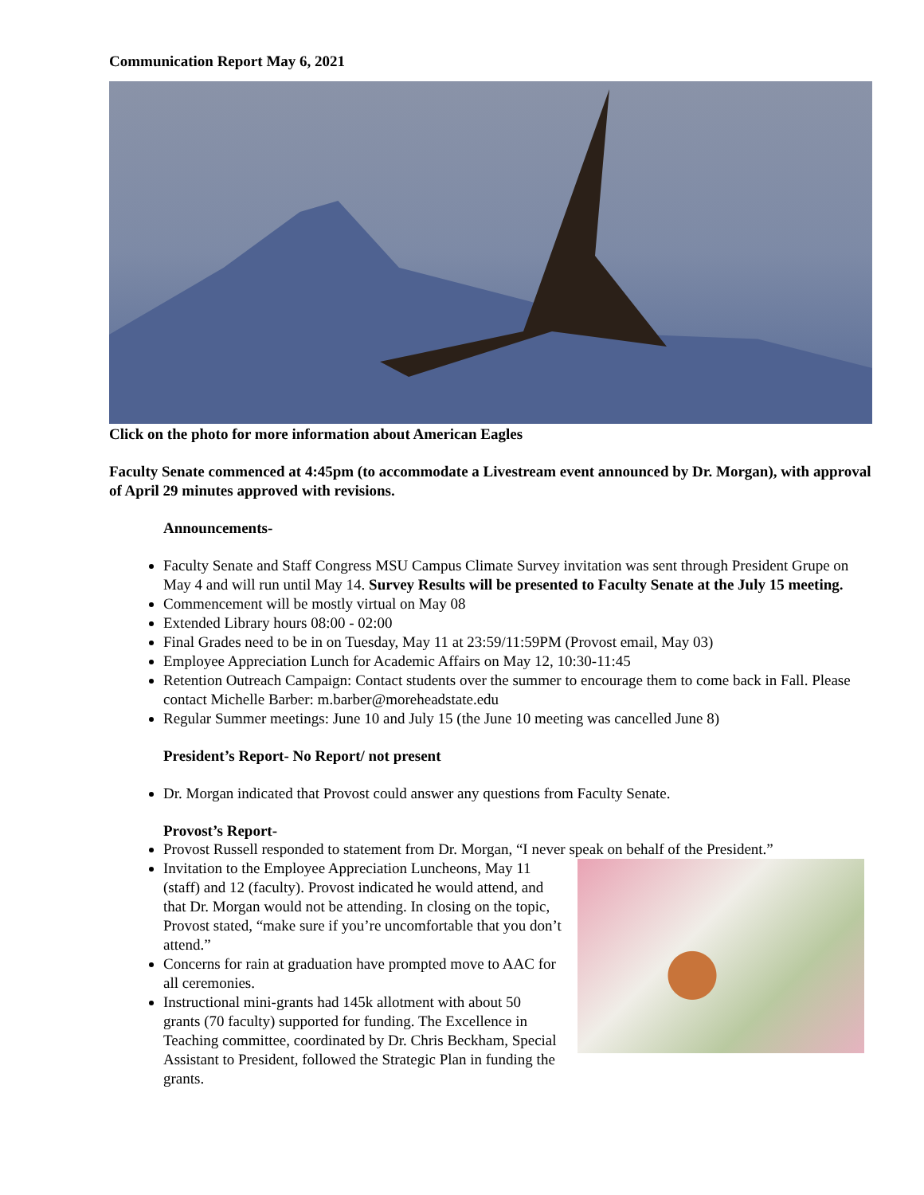Communication Report May 6, 2021
Click on the photo for more information about American Eagles
Faculty Senate commenced at 4:45pm (to accommodate a Livestream event announced by Dr. Morgan), with approval of April 29 minutes approved with revisions.
Announcements-
Faculty Senate and Staff Congress MSU Campus Climate Survey invitation was sent through President Grupe on May 4 and will run until May 14. Survey Results will be presented to Faculty Senate at the July 15 meeting.
Commencement will be mostly virtual on May 08
Extended Library hours 08:00 - 02:00
Final Grades need to be in on Tuesday, May 11 at 23:59/11:59PM (Provost email, May 03)
Employee Appreciation Lunch for Academic Affairs on May 12, 10:30-11:45
Retention Outreach Campaign: Contact students over the summer to encourage them to come back in Fall. Please contact Michelle Barber: m.barber@moreheadstate.edu
Regular Summer meetings: June 10 and July 15 (the June 10 meeting was cancelled June 8)
President’s Report- No Report/ not present
Dr. Morgan indicated that Provost could answer any questions from Faculty Senate.
Provost’s Report-
Provost Russell responded to statement from Dr. Morgan, “I never speak on behalf of the President.”
Invitation to the Employee Appreciation Luncheons, May 11 (staff) and 12 (faculty). Provost indicated he would attend, and that Dr. Morgan would not be attending. In closing on the topic, Provost stated, “make sure if you’re uncomfortable that you don’t attend.”
Concerns for rain at graduation have prompted move to AAC for all ceremonies.
Instructional mini-grants had 145k allotment with about 50 grants (70 faculty) supported for funding. The Excellence in Teaching committee, coordinated by Dr. Chris Beckham, Special Assistant to President, followed the Strategic Plan in funding the grants.